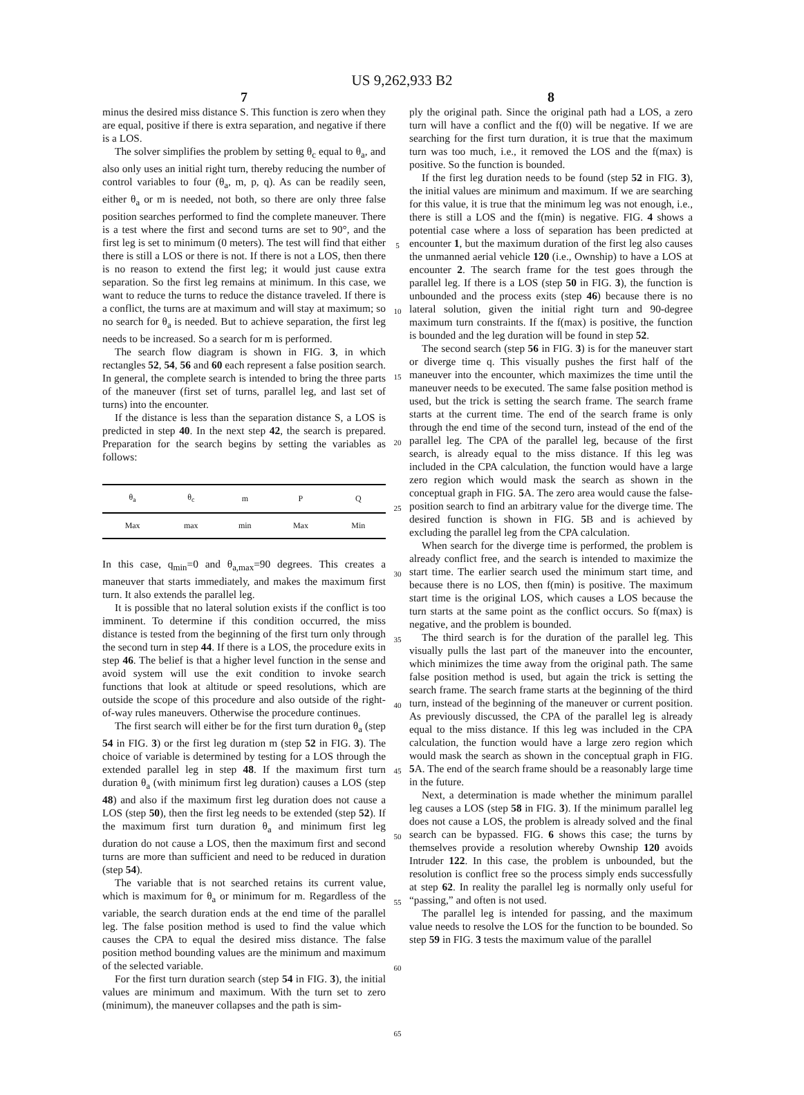US 9,262,933 B2
7
minus the desired miss distance S. This function is zero when they are equal, positive if there is extra separation, and negative if there is a LOS.
The solver simplifies the problem by setting θ<sub>c</sub> equal to θ<sub>a</sub>, and also only uses an initial right turn, thereby reducing the number of control variables to four (θ<sub>a</sub>, m, p, q). As can be readily seen, either θ<sub>a</sub> or m is needed, not both, so there are only three false position searches performed to find the complete maneuver. There is a test where the first and second turns are set to 90°, and the first leg is set to minimum (0 meters). The test will find that either there is still a LOS or there is not. If there is not a LOS, then there is no reason to extend the first leg; it would just cause extra separation. So the first leg remains at minimum. In this case, we want to reduce the turns to reduce the distance traveled. If there is a conflict, the turns are at maximum and will stay at maximum; so no search for θ<sub>a</sub> is needed. But to achieve separation, the first leg needs to be increased. So a search for m is performed.
The search flow diagram is shown in FIG. 3, in which rectangles 52, 54, 56 and 60 each represent a false position search. In general, the complete search is intended to bring the three parts of the maneuver (first set of turns, parallel leg, and last set of turns) into the encounter.
If the distance is less than the separation distance S, a LOS is predicted in step 40. In the next step 42, the search is prepared. Preparation for the search begins by setting the variables as follows:
| θ<sub>a</sub> | θ<sub>c</sub> | m | P | Q |
| --- | --- | --- | --- | --- |
| Max | max | min | Max | Min |
In this case, q<sub>min</sub>=0 and θ<sub>a,max</sub>=90 degrees. This creates a maneuver that starts immediately, and makes the maximum first turn. It also extends the parallel leg.
It is possible that no lateral solution exists if the conflict is too imminent. To determine if this condition occurred, the miss distance is tested from the beginning of the first turn only through the second turn in step 44. If there is a LOS, the procedure exits in step 46. The belief is that a higher level function in the sense and avoid system will use the exit condition to invoke search functions that look at altitude or speed resolutions, which are outside the scope of this procedure and also outside of the right-of-way rules maneuvers. Otherwise the procedure continues.
The first search will either be for the first turn duration θ<sub>a</sub> (step 54 in FIG. 3) or the first leg duration m (step 52 in FIG. 3). The choice of variable is determined by testing for a LOS through the extended parallel leg in step 48. If the maximum first turn duration θ<sub>a</sub> (with minimum first leg duration) causes a LOS (step 48) and also if the maximum first leg duration does not cause a LOS (step 50), then the first leg needs to be extended (step 52). If the maximum first turn duration θ<sub>a</sub> and minimum first leg duration do not cause a LOS, then the maximum first and second turns are more than sufficient and need to be reduced in duration (step 54).
The variable that is not searched retains its current value, which is maximum for θ<sub>a</sub> or minimum for m. Regardless of the variable, the search duration ends at the end time of the parallel leg. The false position method is used to find the value which causes the CPA to equal the desired miss distance. The false position method bounding values are the minimum and maximum of the selected variable.
For the first turn duration search (step 54 in FIG. 3), the initial values are minimum and maximum. With the turn set to zero (minimum), the maneuver collapses and the path is sim-
5
10
15
20
25
30
35
40
45
50
55
60
65
8
ply the original path. Since the original path had a LOS, a zero turn will have a conflict and the f(0) will be negative. If we are searching for the first turn duration, it is true that the maximum turn was too much, i.e., it removed the LOS and the f(max) is positive. So the function is bounded.
If the first leg duration needs to be found (step 52 in FIG. 3), the initial values are minimum and maximum. If we are searching for this value, it is true that the minimum leg was not enough, i.e., there is still a LOS and the f(min) is negative. FIG. 4 shows a potential case where a loss of separation has been predicted at encounter 1, but the maximum duration of the first leg also causes the unmanned aerial vehicle 120 (i.e., Ownship) to have a LOS at encounter 2. The search frame for the test goes through the parallel leg. If there is a LOS (step 50 in FIG. 3), the function is unbounded and the process exits (step 46) because there is no lateral solution, given the initial right turn and 90-degree maximum turn constraints. If the f(max) is positive, the function is bounded and the leg duration will be found in step 52.
The second search (step 56 in FIG. 3) is for the maneuver start or diverge time q. This visually pushes the first half of the maneuver into the encounter, which maximizes the time until the maneuver needs to be executed. The same false position method is used, but the trick is setting the search frame. The search frame starts at the current time. The end of the search frame is only through the end time of the second turn, instead of the end of the parallel leg. The CPA of the parallel leg, because of the first search, is already equal to the miss distance. If this leg was included in the CPA calculation, the function would have a large zero region which would mask the search as shown in the conceptual graph in FIG. 5 A. The zero area would cause the false-position search to find an arbitrary value for the diverge time. The desired function is shown in FIG. 5 B and is achieved by excluding the parallel leg from the CPA calculation.
When search for the diverge time is performed, the problem is already conflict free, and the search is intended to maximize the start time. The earlier search used the minimum start time, and because there is no LOS, then f(min) is positive. The maximum start time is the original LOS, which causes a LOS because the turn starts at the same point as the conflict occurs. So f(max) is negative, and the problem is bounded.
The third search is for the duration of the parallel leg. This visually pulls the last part of the maneuver into the encounter, which minimizes the time away from the original path. The same false position method is used, but again the trick is setting the search frame. The search frame starts at the beginning of the third turn, instead of the beginning of the maneuver or current position. As previously discussed, the CPA of the parallel leg is already equal to the miss distance. If this leg was included in the CPA calculation, the function would have a large zero region which would mask the search as shown in the conceptual graph in FIG. 5 A. The end of the search frame should be a reasonably large time in the future.
Next, a determination is made whether the minimum parallel leg causes a LOS (step 58 in FIG. 3). If the minimum parallel leg does not cause a LOS, the problem is already solved and the final search can be bypassed. FIG. 6 shows this case; the turns by themselves provide a resolution whereby Ownship 120 avoids Intruder 122. In this case, the problem is unbounded, but the resolution is conflict free so the process simply ends successfully at step 62. In reality the parallel leg is normally only useful for “passing,” and often is not used.
The parallel leg is intended for passing, and the maximum value needs to resolve the LOS for the function to be bounded. So step 59 in FIG. 3 tests the maximum value of the parallel